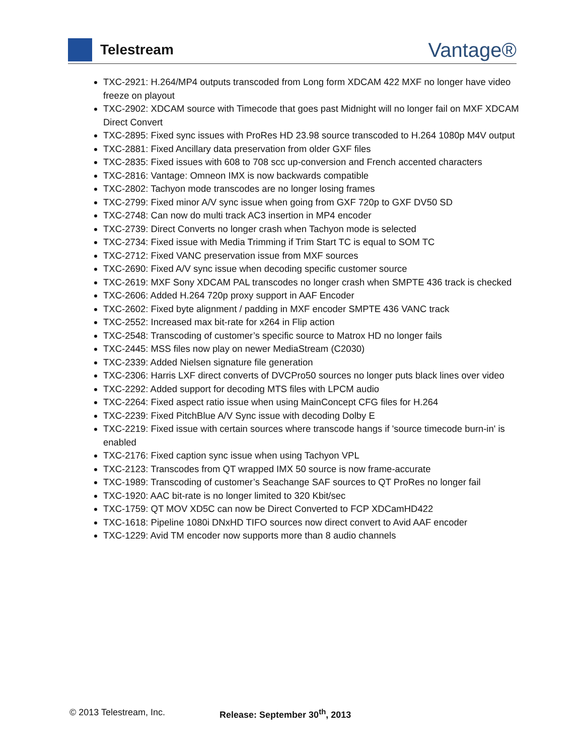Telestream
Vantage®
TXC-2921: H.264/MP4 outputs transcoded from Long form XDCAM 422 MXF no longer have video freeze on playout
TXC-2902: XDCAM source with Timecode that goes past Midnight will no longer fail on MXF XDCAM Direct Convert
TXC-2895: Fixed sync issues with ProRes HD 23.98 source transcoded to H.264 1080p M4V output
TXC-2881: Fixed Ancillary data preservation from older GXF files
TXC-2835: Fixed issues with 608 to 708 scc up-conversion and French accented characters
TXC-2816: Vantage: Omneon IMX is now backwards compatible
TXC-2802: Tachyon mode transcodes are no longer losing frames
TXC-2799: Fixed minor A/V sync issue when going from GXF 720p to GXF DV50 SD
TXC-2748: Can now do multi track AC3 insertion in MP4 encoder
TXC-2739: Direct Converts no longer crash when Tachyon mode is selected
TXC-2734: Fixed issue with Media Trimming if Trim Start TC is equal to SOM TC
TXC-2712: Fixed VANC preservation issue from MXF sources
TXC-2690: Fixed A/V sync issue when decoding specific customer source
TXC-2619: MXF Sony XDCAM PAL transcodes no longer crash when SMPTE 436 track is checked
TXC-2606: Added H.264 720p proxy support in AAF Encoder
TXC-2602: Fixed byte alignment / padding in MXF encoder SMPTE 436 VANC track
TXC-2552: Increased max bit-rate for x264 in Flip action
TXC-2548: Transcoding of customer’s specific source to Matrox HD no longer fails
TXC-2445: MSS files now play on newer MediaStream (C2030)
TXC-2339: Added Nielsen signature file generation
TXC-2306: Harris LXF direct converts of DVCPro50 sources no longer puts black lines over video
TXC-2292: Added support for decoding MTS files with LPCM audio
TXC-2264: Fixed aspect ratio issue when using MainConcept CFG files for H.264
TXC-2239: Fixed PitchBlue A/V Sync issue with decoding Dolby E
TXC-2219: Fixed issue with certain sources where transcode hangs if 'source timecode burn-in' is enabled
TXC-2176: Fixed caption sync issue when using Tachyon VPL
TXC-2123: Transcodes from QT wrapped IMX 50 source is now frame-accurate
TXC-1989: Transcoding of customer’s Seachange SAF sources to QT ProRes no longer fail
TXC-1920: AAC bit-rate is no longer limited to 320 Kbit/sec
TXC-1759: QT MOV XD5C can now be Direct Converted to FCP XDCamHD422
TXC-1618: Pipeline 1080i DNxHD TIFO sources now direct convert to Avid AAF encoder
TXC-1229: Avid TM encoder now supports more than 8 audio channels
© 2013 Telestream, Inc. Release: September 30<sup>th</sup>, 2013